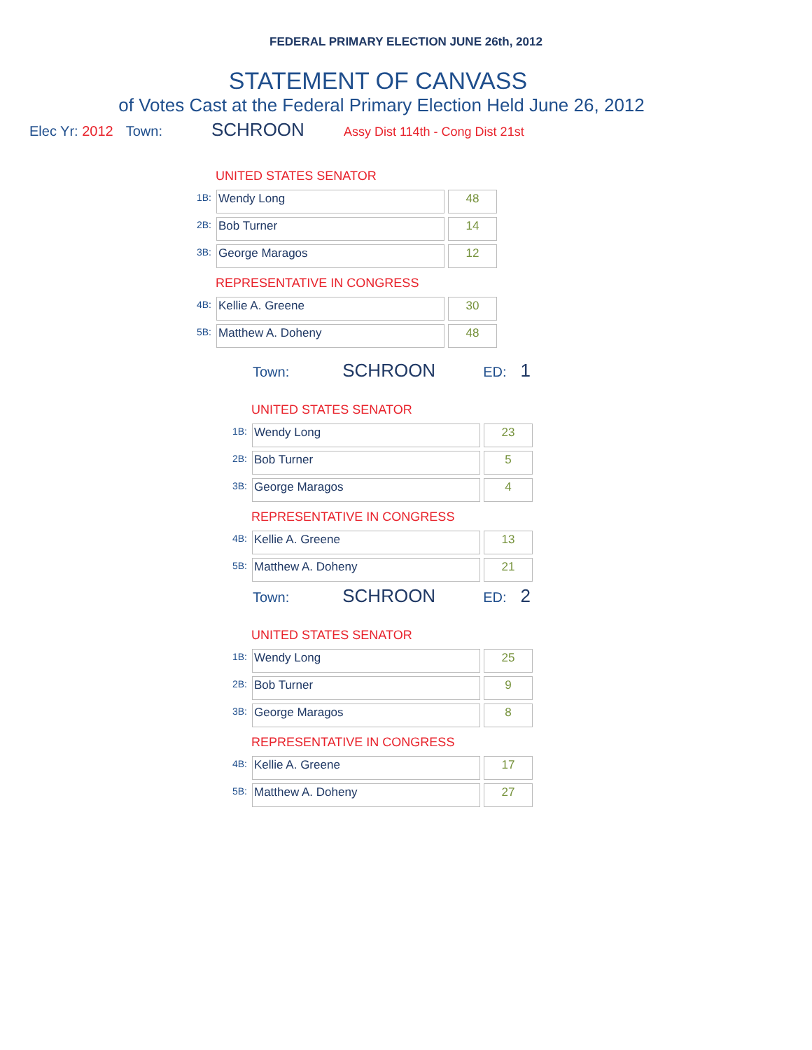FEDERAL PRIMARY ELECTION JUNE 26th, 2012
STATEMENT OF CANVASS
of Votes Cast at the Federal Primary Election Held June 26, 2012
Elec Yr: 2012 Town: SCHROON Assy Dist 114th - Cong Dist 21st
UNITED STATES SENATOR
| 1B: | Wendy Long | 48 |
| 2B: | Bob Turner | 14 |
| 3B: | George Maragos | 12 |
REPRESENTATIVE IN CONGRESS
| 4B: | Kellie A. Greene | 30 |
| 5B: | Matthew A. Doheny | 48 |
Town: SCHROON ED: 1
UNITED STATES SENATOR
| 1B: | Wendy Long | 23 |
| 2B: | Bob Turner | 5 |
| 3B: | George Maragos | 4 |
REPRESENTATIVE IN CONGRESS
| 4B: | Kellie A. Greene | 13 |
| 5B: | Matthew A. Doheny | 21 |
Town: SCHROON ED: 2
UNITED STATES SENATOR
| 1B: | Wendy Long | 25 |
| 2B: | Bob Turner | 9 |
| 3B: | George Maragos | 8 |
REPRESENTATIVE IN CONGRESS
| 4B: | Kellie A. Greene | 17 |
| 5B: | Matthew A. Doheny | 27 |